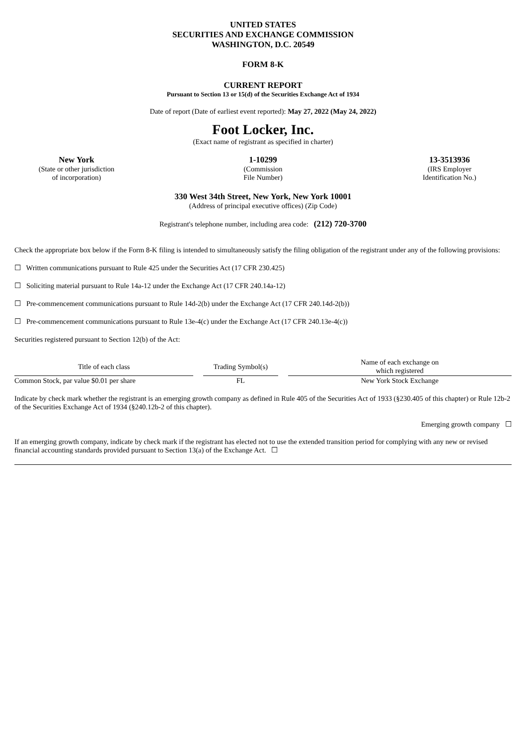UNITED STATES
SECURITIES AND EXCHANGE COMMISSION
WASHINGTON, D.C. 20549
FORM 8-K
CURRENT REPORT
Pursuant to Section 13 or 15(d) of the Securities Exchange Act of 1934
Date of report (Date of earliest event reported): May 27, 2022 (May 24, 2022)
Foot Locker, Inc.
(Exact name of registrant as specified in charter)
New York
(State or other jurisdiction
of incorporation)
1-10299
(Commission
File Number)
13-3513936
(IRS Employer
Identification No.)
330 West 34th Street, New York, New York 10001
(Address of principal executive offices) (Zip Code)
Registrant's telephone number, including area code: (212) 720-3700
Check the appropriate box below if the Form 8-K filing is intended to simultaneously satisfy the filing obligation of the registrant under any of the following provisions:
☐ Written communications pursuant to Rule 425 under the Securities Act (17 CFR 230.425)
☐ Soliciting material pursuant to Rule 14a-12 under the Exchange Act (17 CFR 240.14a-12)
☐ Pre-commencement communications pursuant to Rule 14d-2(b) under the Exchange Act (17 CFR 240.14d-2(b))
☐ Pre-commencement communications pursuant to Rule 13e-4(c) under the Exchange Act (17 CFR 240.13e-4(c))
Securities registered pursuant to Section 12(b) of the Act:
| Title of each class | | Trading Symbol(s) | | Name of each exchange on which registered |
| Common Stock, par value $0.01 per share | | FL | | New York Stock Exchange |
Indicate by check mark whether the registrant is an emerging growth company as defined in Rule 405 of the Securities Act of 1933 (§230.405 of this chapter) or Rule 12b-2 of the Securities Exchange Act of 1934 (§240.12b-2 of this chapter).
Emerging growth company ☐
If an emerging growth company, indicate by check mark if the registrant has elected not to use the extended transition period for complying with any new or revised financial accounting standards provided pursuant to Section 13(a) of the Exchange Act. ☐